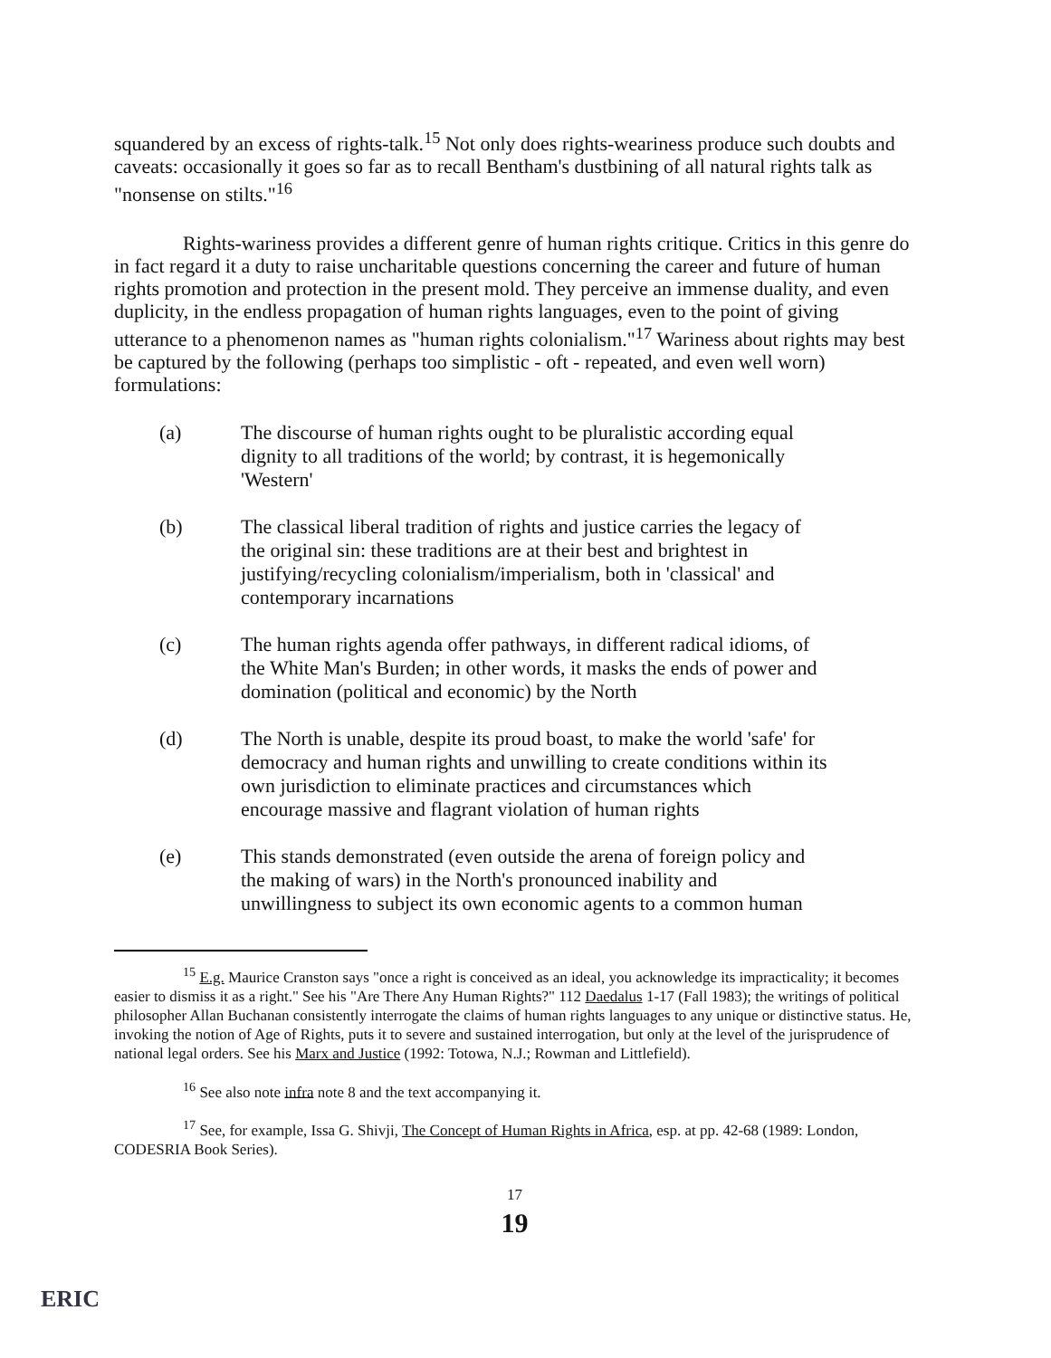squandered by an excess of rights-talk.<sup>15</sup> Not only does rights-weariness produce such doubts and caveats: occasionally it goes so far as to recall Bentham's dustbining of all natural rights talk as "nonsense on stilts."<sup>16</sup>
Rights-wariness provides a different genre of human rights critique. Critics in this genre do in fact regard it a duty to raise uncharitable questions concerning the career and future of human rights promotion and protection in the present mold. They perceive an immense duality, and even duplicity, in the endless propagation of human rights languages, even to the point of giving utterance to a phenomenon names as "human rights colonialism."<sup>17</sup> Wariness about rights may best be captured by the following (perhaps too simplistic - oft - repeated, and even well worn) formulations:
(a) The discourse of human rights ought to be pluralistic according equal dignity to all traditions of the world; by contrast, it is hegemonically 'Western'
(b) The classical liberal tradition of rights and justice carries the legacy of the original sin: these traditions are at their best and brightest in justifying/recycling colonialism/imperialism, both in 'classical' and contemporary incarnations
(c) The human rights agenda offer pathways, in different radical idioms, of the White Man's Burden; in other words, it masks the ends of power and domination (political and economic) by the North
(d) The North is unable, despite its proud boast, to make the world 'safe' for democracy and human rights and unwilling to create conditions within its own jurisdiction to eliminate practices and circumstances which encourage massive and flagrant violation of human rights
(e) This stands demonstrated (even outside the arena of foreign policy and the making of wars) in the North's pronounced inability and unwillingness to subject its own economic agents to a common human
<sup>15</sup> E.g. Maurice Cranston says "once a right is conceived as an ideal, you acknowledge its impracticality; it becomes easier to dismiss it as a right." See his "Are There Any Human Rights?" 112 Daedalus 1-17 (Fall 1983); the writings of political philosopher Allan Buchanan consistently interrogate the claims of human rights languages to any unique or distinctive status. He, invoking the notion of Age of Rights, puts it to severe and sustained interrogation, but only at the level of the jurisprudence of national legal orders. See his Marx and Justice (1992: Totowa, N.J.; Rowman and Littlefield).
<sup>16</sup> See also note infra note 8 and the text accompanying it.
<sup>17</sup> See, for example, Issa G. Shivji, The Concept of Human Rights in Africa, esp. at pp. 42-68 (1989: London, CODESRIA Book Series).
17
19
ERIC